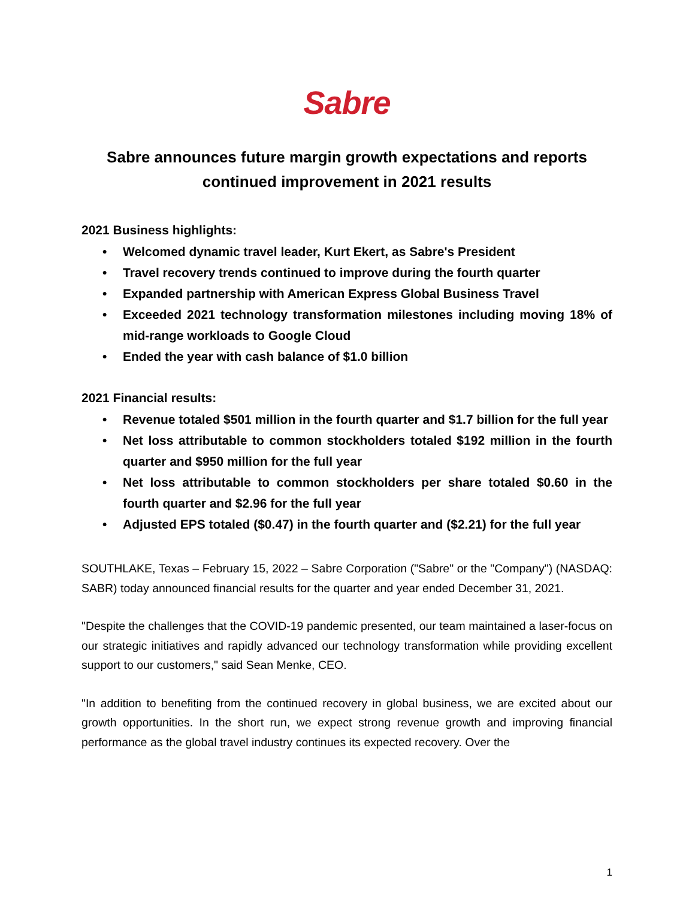Sabre
Sabre announces future margin growth expectations and reports continued improvement in 2021 results
2021 Business highlights:
• Welcomed dynamic travel leader, Kurt Ekert, as Sabre's President
• Travel recovery trends continued to improve during the fourth quarter
• Expanded partnership with American Express Global Business Travel
• Exceeded 2021 technology transformation milestones including moving 18% of mid-range workloads to Google Cloud
• Ended the year with cash balance of $1.0 billion
2021 Financial results:
• Revenue totaled $501 million in the fourth quarter and $1.7 billion for the full year
• Net loss attributable to common stockholders totaled $192 million in the fourth quarter and $950 million for the full year
• Net loss attributable to common stockholders per share totaled $0.60 in the fourth quarter and $2.96 for the full year
• Adjusted EPS totaled ($0.47) in the fourth quarter and ($2.21) for the full year
SOUTHLAKE, Texas – February 15, 2022 – Sabre Corporation ("Sabre" or the "Company") (NASDAQ: SABR) today announced financial results for the quarter and year ended December 31, 2021.
"Despite the challenges that the COVID-19 pandemic presented, our team maintained a laser-focus on our strategic initiatives and rapidly advanced our technology transformation while providing excellent support to our customers," said Sean Menke, CEO.
"In addition to benefiting from the continued recovery in global business, we are excited about our growth opportunities. In the short run, we expect strong revenue growth and improving financial performance as the global travel industry continues its expected recovery. Over the
1